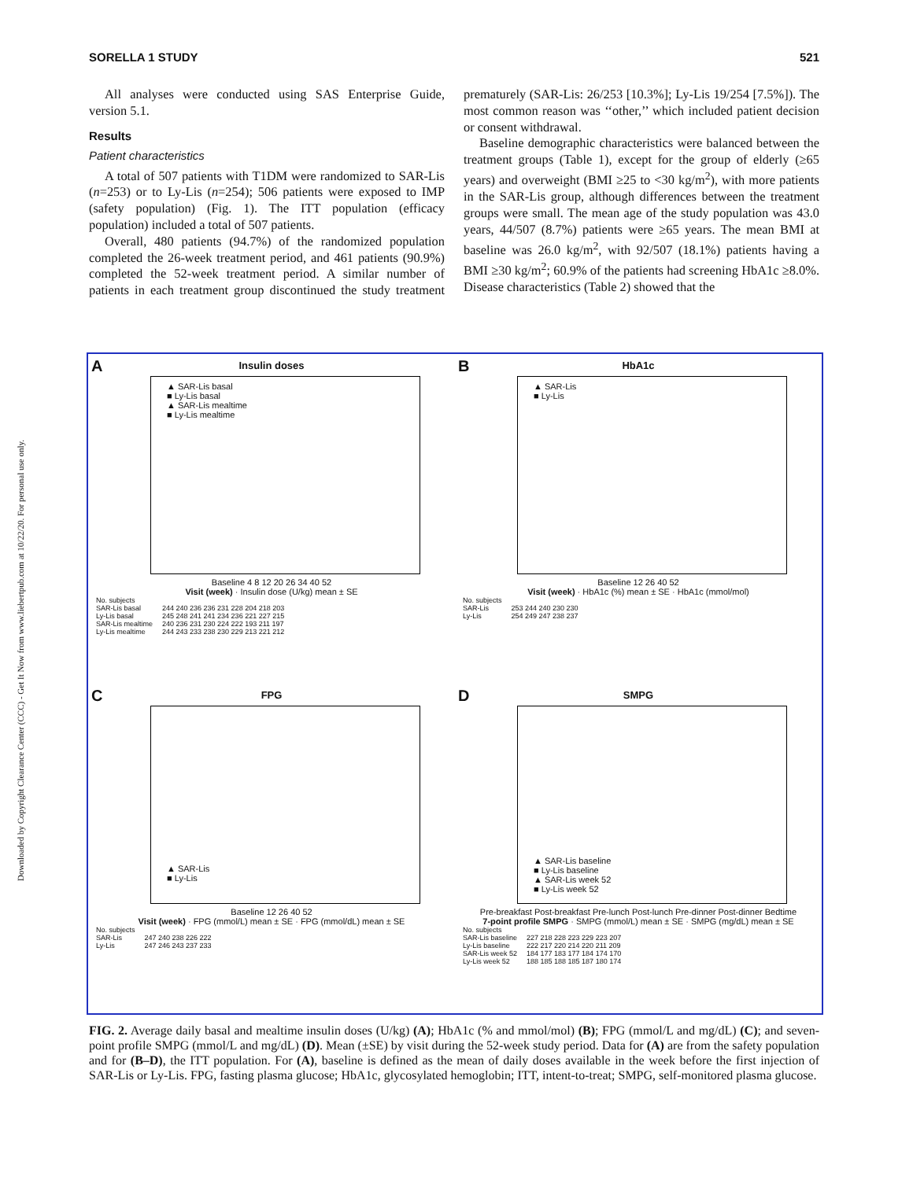Downloaded by Copyright Clearance Center (CCC) - Get It Now from www.liebertpub.com at 10/22/20. For personal use only.
SORELLA 1 STUDY 521
All analyses were conducted using SAS Enterprise Guide, version 5.1.
Results
Patient characteristics
A total of 507 patients with T1DM were randomized to SAR-Lis (n=253) or to Ly-Lis (n=254); 506 patients were exposed to IMP (safety population) (Fig. 1). The ITT population (efficacy population) included a total of 507 patients.
Overall, 480 patients (94.7%) of the randomized population completed the 26-week treatment period, and 461 patients (90.9%) completed the 52-week treatment period. A similar number of patients in each treatment group discontinued the study treatment prematurely (SAR-Lis: 26/253 [10.3%]; Ly-Lis 19/254 [7.5%]). The most common reason was ‘‘other,’’ which included patient decision or consent withdrawal.
Baseline demographic characteristics were balanced between the treatment groups (Table 1), except for the group of elderly (≥65 years) and overweight (BMI ≥25 to <30 kg/m<sup>2</sup>), with more patients in the SAR-Lis group, although differences between the treatment groups were small. The mean age of the study population was 43.0 years, 44/507 (8.7%) patients were ≥65 years. The mean BMI at baseline was 26.0 kg/m<sup>2</sup>, with 92/507 (18.1%) patients having a BMI ≥30 kg/m<sup>2</sup>; 60.9% of the patients had screening HbA1c ≥8.0%. Disease characteristics (Table 2) showed that the
A
Insulin doses
▲ SAR-Lis basal
■ Ly-Lis basal
▲ SAR-Lis mealtime
■ Ly-Lis mealtime
Baseline 4 8 12 20 26 34 40 52
Visit (week) · Insulin dose (U/kg) mean ± SE
| No. subjects | |
| SAR-Lis basal | 244 240 236 236 231 228 204 218 203 |
| Ly-Lis basal | 245 248 241 241 234 236 221 227 215 |
| SAR-Lis mealtime | 240 236 231 230 224 222 193 211 197 |
| Ly-Lis mealtime | 244 243 233 238 230 229 213 221 212 |
B
HbA1c
▲ SAR-Lis
■ Ly-Lis
Baseline 12 26 40 52
Visit (week) · HbA1c (%) mean ± SE · HbA1c (mmol/mol)
| No. subjects | |
| SAR-Lis | 253 244 240 230 230 |
| Ly-Lis | 254 249 247 238 237 |
C
FPG
▲ SAR-Lis
■ Ly-Lis
Baseline 12 26 40 52
Visit (week) · FPG (mmol/L) mean ± SE · FPG (mmol/dL) mean ± SE
| No. subjects | |
| SAR-Lis | 247 240 238 226 222 |
| Ly-Lis | 247 246 243 237 233 |
D
SMPG
▲ SAR-Lis baseline
■ Ly-Lis baseline
▲ SAR-Lis week 52
■ Ly-Lis week 52
Pre-breakfast Post-breakfast Pre-lunch Post-lunch Pre-dinner Post-dinner Bedtime
7-point profile SMPG · SMPG (mmol/L) mean ± SE · SMPG (mg/dL) mean ± SE
| No. subjects | |
| SAR-Lis baseline | 227 218 228 223 229 223 207 |
| Ly-Lis baseline | 222 217 220 214 220 211 209 |
| SAR-Lis week 52 | 184 177 183 177 184 174 170 |
| Ly-Lis week 52 | 188 185 188 185 187 180 174 |
FIG. 2. Average daily basal and mealtime insulin doses (U/kg) (A); HbA1c (% and mmol/mol) (B); FPG (mmol/L and mg/dL) (C); and seven-point profile SMPG (mmol/L and mg/dL) (D). Mean (±SE) by visit during the 52-week study period. Data for (A) are from the safety population and for (B–D), the ITT population. For (A), baseline is defined as the mean of daily doses available in the week before the first injection of SAR-Lis or Ly-Lis. FPG, fasting plasma glucose; HbA1c, glycosylated hemoglobin; ITT, intent-to-treat; SMPG, self-monitored plasma glucose.